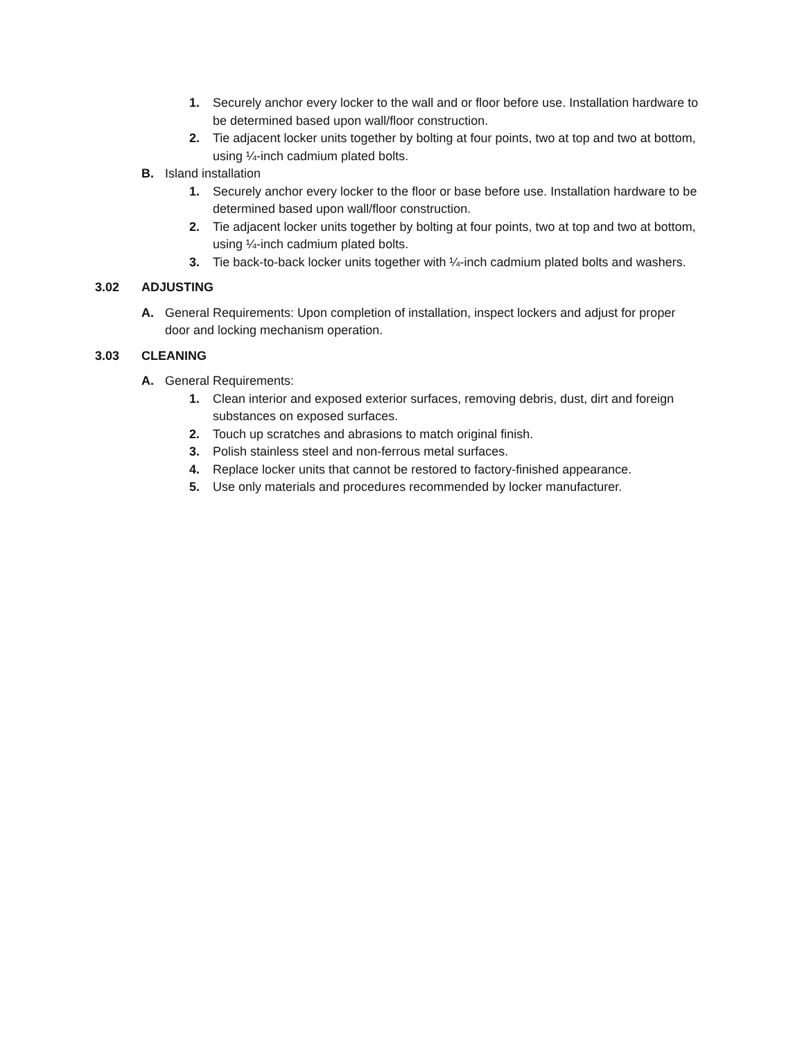1. Securely anchor every locker to the wall and or floor before use. Installation hardware to be determined based upon wall/floor construction.
2. Tie adjacent locker units together by bolting at four points, two at top and two at bottom, using ¼-inch cadmium plated bolts.
B. Island installation
1. Securely anchor every locker to the floor or base before use. Installation hardware to be determined based upon wall/floor construction.
2. Tie adjacent locker units together by bolting at four points, two at top and two at bottom, using ¼-inch cadmium plated bolts.
3. Tie back-to-back locker units together with ¼-inch cadmium plated bolts and washers.
3.02 ADJUSTING
A. General Requirements: Upon completion of installation, inspect lockers and adjust for proper door and locking mechanism operation.
3.03 CLEANING
A. General Requirements:
1. Clean interior and exposed exterior surfaces, removing debris, dust, dirt and foreign substances on exposed surfaces.
2. Touch up scratches and abrasions to match original finish.
3. Polish stainless steel and non-ferrous metal surfaces.
4. Replace locker units that cannot be restored to factory-finished appearance.
5. Use only materials and procedures recommended by locker manufacturer.